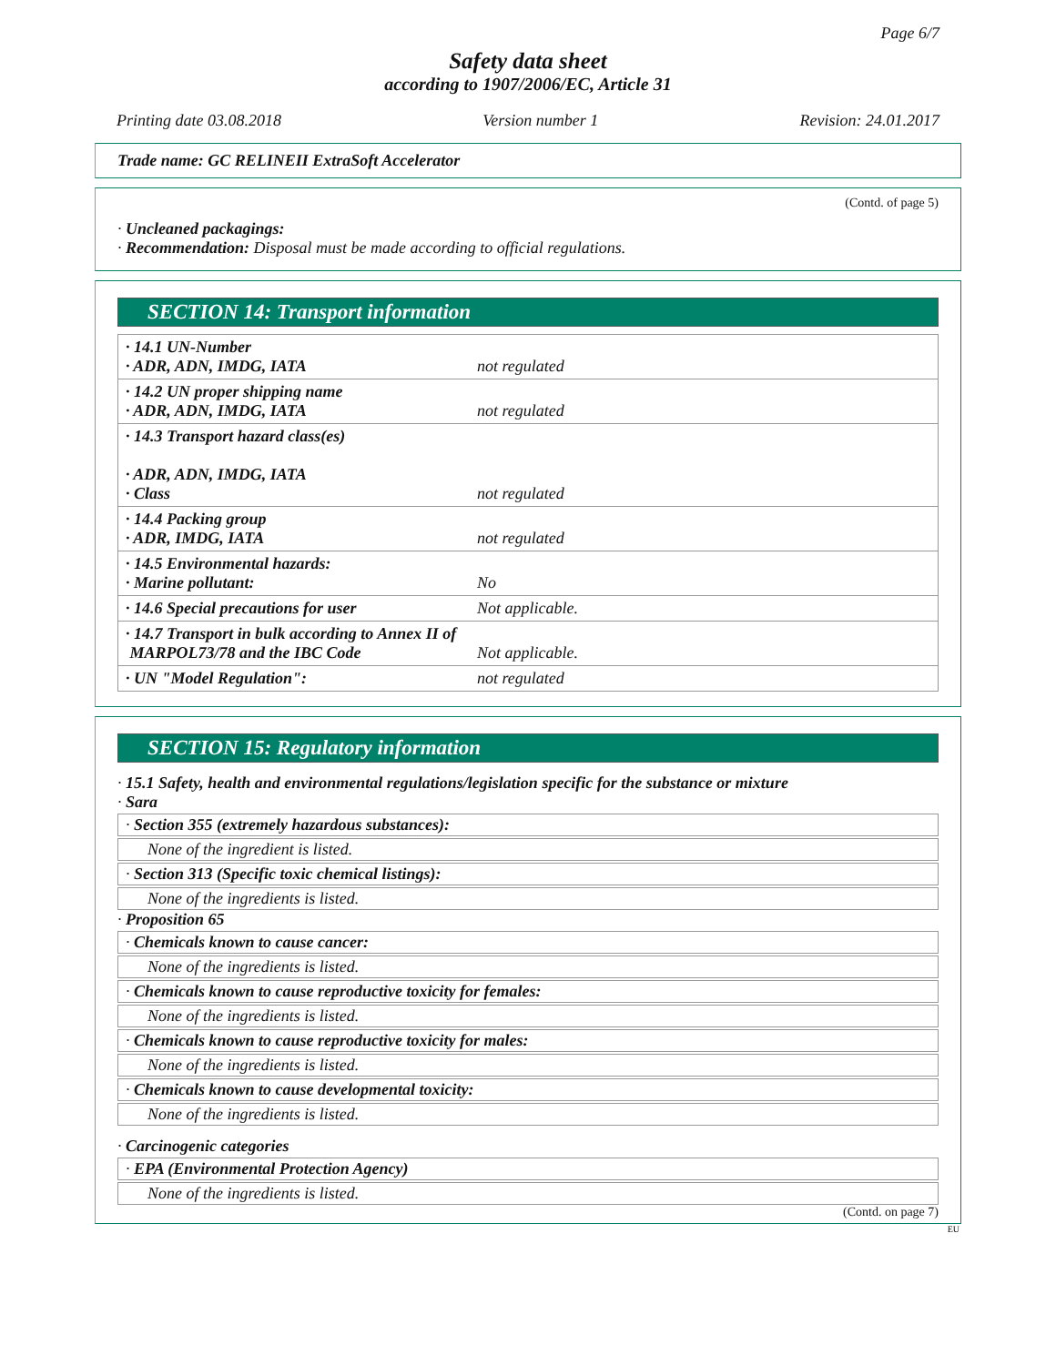Page 6/7
Safety data sheet
according to 1907/2006/EC, Article 31
Printing date 03.08.2018 Version number 1 Revision: 24.01.2017
Trade name: GC RELINEII ExtraSoft Accelerator
(Contd. of page 5)
· Uncleaned packagings:
· Recommendation: Disposal must be made according to official regulations.
SECTION 14: Transport information
| · 14.1 UN-Number · ADR, ADN, IMDG, IATA | not regulated |
| · 14.2 UN proper shipping name · ADR, ADN, IMDG, IATA | not regulated |
| · 14.3 Transport hazard class(es) · ADR, ADN, IMDG, IATA · Class | not regulated |
| · 14.4 Packing group · ADR, IMDG, IATA | not regulated |
| · 14.5 Environmental hazards: · Marine pollutant: | No |
| · 14.6 Special precautions for user | Not applicable. |
| · 14.7 Transport in bulk according to Annex II of MARPOL73/78 and the IBC Code | Not applicable. |
| · UN "Model Regulation": | not regulated |
SECTION 15: Regulatory information
· 15.1 Safety, health and environmental regulations/legislation specific for the substance or mixture
· Sara
· Section 355 (extremely hazardous substances):
None of the ingredient is listed.
· Section 313 (Specific toxic chemical listings):
None of the ingredients is listed.
· Proposition 65
· Chemicals known to cause cancer:
None of the ingredients is listed.
· Chemicals known to cause reproductive toxicity for females:
None of the ingredients is listed.
· Chemicals known to cause reproductive toxicity for males:
None of the ingredients is listed.
· Chemicals known to cause developmental toxicity:
None of the ingredients is listed.
· Carcinogenic categories
· EPA (Environmental Protection Agency)
None of the ingredients is listed.
(Contd. on page 7)
EU